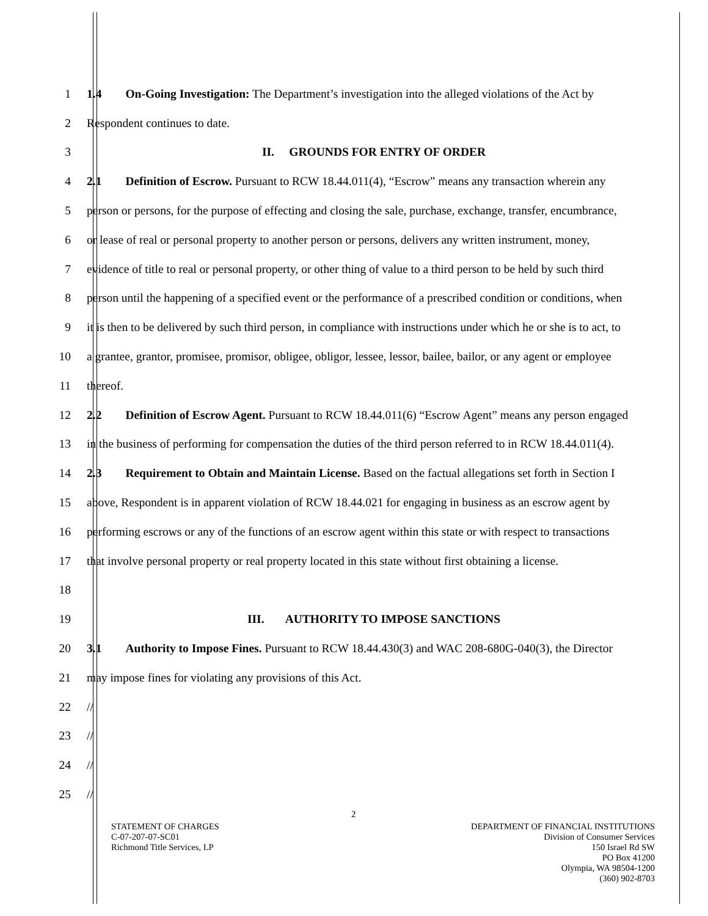1 1.4 On-Going Investigation: The Department’s investigation into the alleged violations of the Act by
2 Respondent continues to date.
3 II. GROUNDS FOR ENTRY OF ORDER
4 2.1 Definition of Escrow. Pursuant to RCW 18.44.011(4), “Escrow” means any transaction wherein any
5 person or persons, for the purpose of effecting and closing the sale, purchase, exchange, transfer, encumbrance,
6 or lease of real or personal property to another person or persons, delivers any written instrument, money,
7 evidence of title to real or personal property, or other thing of value to a third person to be held by such third
8 person until the happening of a specified event or the performance of a prescribed condition or conditions, when
9 it is then to be delivered by such third person, in compliance with instructions under which he or she is to act, to
10 a grantee, grantor, promisee, promisor, obligee, obligor, lessee, lessor, bailee, bailor, or any agent or employee
11 thereof.
12 2.2 Definition of Escrow Agent. Pursuant to RCW 18.44.011(6) “Escrow Agent” means any person engaged
13 in the business of performing for compensation the duties of the third person referred to in RCW 18.44.011(4).
14 2.3 Requirement to Obtain and Maintain License. Based on the factual allegations set forth in Section I
15 above, Respondent is in apparent violation of RCW 18.44.021 for engaging in business as an escrow agent by
16 performing escrows or any of the functions of an escrow agent within this state or with respect to transactions
17 that involve personal property or real property located in this state without first obtaining a license.
18
19 III. AUTHORITY TO IMPOSE SANCTIONS
20 3.1 Authority to Impose Fines. Pursuant to RCW 18.44.430(3) and WAC 208-680G-040(3), the Director
21 may impose fines for violating any provisions of this Act.
22 //
23 //
24 //
25 //
2
STATEMENT OF CHARGES
C-07-207-07-SC01
Richmond Title Services, LP
DEPARTMENT OF FINANCIAL INSTITUTIONS
Division of Consumer Services
150 Israel Rd SW
PO Box 41200
Olympia, WA 98504-1200
(360) 902-8703